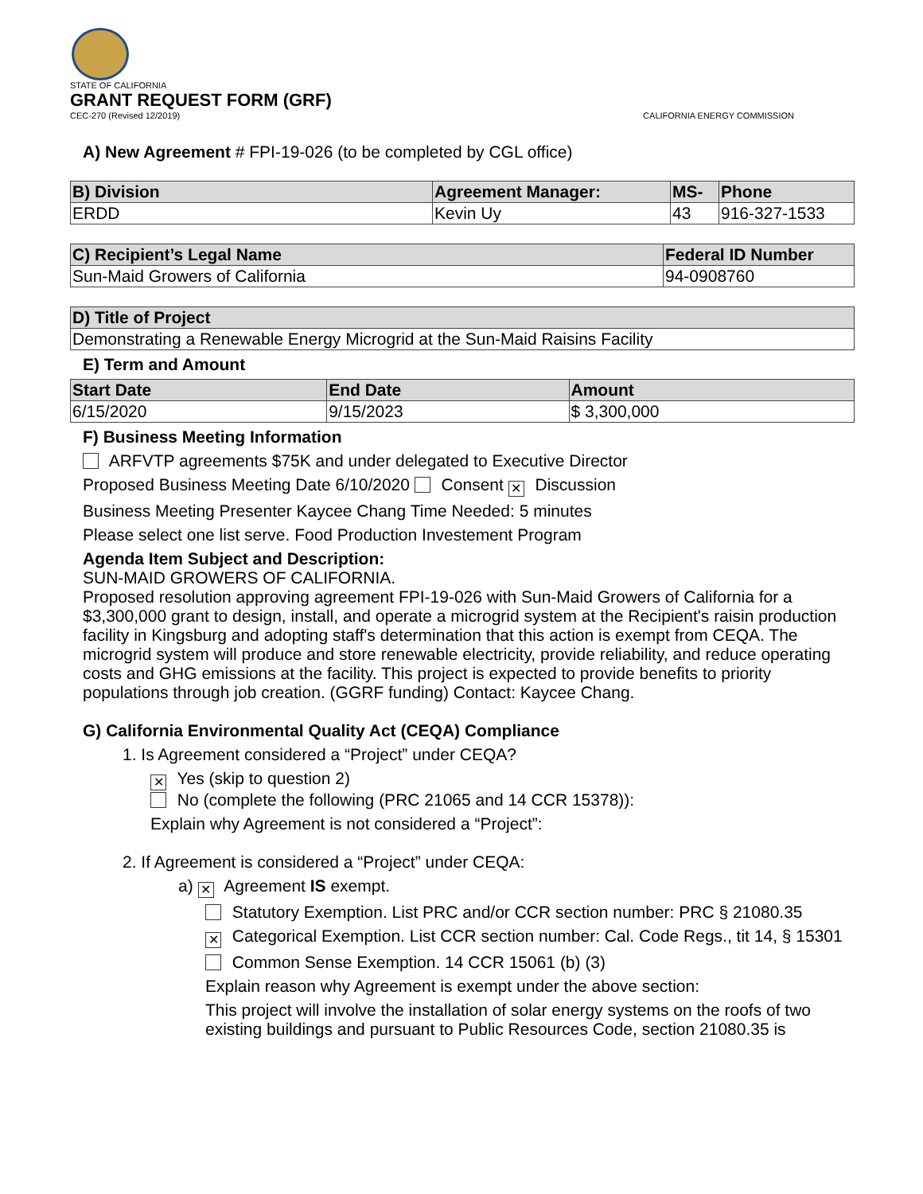STATE OF CALIFORNIA
GRANT REQUEST FORM (GRF)
CEC-270 (Revised 12/2019) CALIFORNIA ENERGY COMMISSION
A) New Agreement # FPI-19-026 (to be completed by CGL office)
| B) Division | Agreement Manager: | MS- | Phone |
| --- | --- | --- | --- |
| ERDD | Kevin Uy | 43 | 916-327-1533 |
| C) Recipient’s Legal Name | Federal ID Number |
| --- | --- |
| Sun-Maid Growers of California | 94-0908760 |
| D) Title of Project |
| --- |
| Demonstrating a Renewable Energy Microgrid at the Sun-Maid Raisins Facility |
E) Term and Amount
| Start Date | End Date | Amount |
| --- | --- | --- |
| 6/15/2020 | 9/15/2023 | $ 3,300,000 |
F) Business Meeting Information
ARFVTP agreements $75K and under delegated to Executive Director
Proposed Business Meeting Date 6/10/2020 Consent ✕ Discussion
Business Meeting Presenter Kaycee Chang Time Needed: 5 minutes
Please select one list serve. Food Production Investement Program
Agenda Item Subject and Description:
SUN-MAID GROWERS OF CALIFORNIA.
Proposed resolution approving agreement FPI-19-026 with Sun-Maid Growers of California for a $3,300,000 grant to design, install, and operate a microgrid system at the Recipient's raisin production facility in Kingsburg and adopting staff's determination that this action is exempt from CEQA. The microgrid system will produce and store renewable electricity, provide reliability, and reduce operating costs and GHG emissions at the facility. This project is expected to provide benefits to priority populations through job creation. (GGRF funding) Contact: Kaycee Chang.
G) California Environmental Quality Act (CEQA) Compliance
1. Is Agreement considered a “Project” under CEQA?
✕ Yes (skip to question 2)
No (complete the following (PRC 21065 and 14 CCR 15378)):
Explain why Agreement is not considered a “Project”:
2. If Agreement is considered a “Project” under CEQA:
a) ✕ Agreement IS exempt.
Statutory Exemption. List PRC and/or CCR section number: PRC § 21080.35
✕ Categorical Exemption. List CCR section number: Cal. Code Regs., tit 14, § 15301
Common Sense Exemption. 14 CCR 15061 (b) (3)
Explain reason why Agreement is exempt under the above section:
This project will involve the installation of solar energy systems on the roofs of two existing buildings and pursuant to Public Resources Code, section 21080.35 is